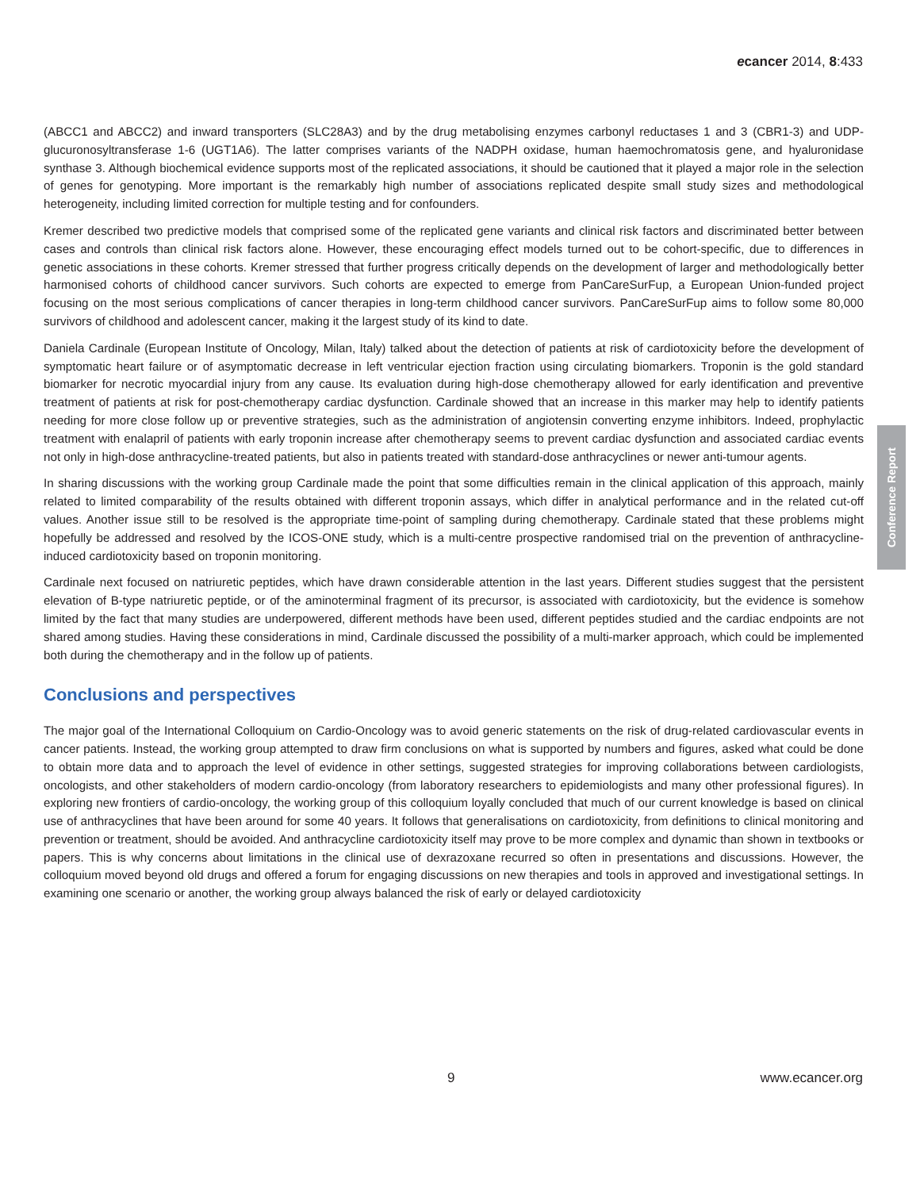ecancer 2014, 8:433
(ABCC1 and ABCC2) and inward transporters (SLC28A3) and by the drug metabolising enzymes carbonyl reductases 1 and 3 (CBR1-3) and UDP-glucuronosyltransferase 1-6 (UGT1A6). The latter comprises variants of the NADPH oxidase, human haemochromatosis gene, and hyaluronidase synthase 3. Although biochemical evidence supports most of the replicated associations, it should be cautioned that it played a major role in the selection of genes for genotyping. More important is the remarkably high number of associations replicated despite small study sizes and methodological heterogeneity, including limited correction for multiple testing and for confounders.
Kremer described two predictive models that comprised some of the replicated gene variants and clinical risk factors and discriminated better between cases and controls than clinical risk factors alone. However, these encouraging effect models turned out to be cohort-specific, due to differences in genetic associations in these cohorts. Kremer stressed that further progress critically depends on the development of larger and methodologically better harmonised cohorts of childhood cancer survivors. Such cohorts are expected to emerge from PanCareSurFup, a European Union-funded project focusing on the most serious complications of cancer therapies in long-term childhood cancer survivors. PanCareSurFup aims to follow some 80,000 survivors of childhood and adolescent cancer, making it the largest study of its kind to date.
Daniela Cardinale (European Institute of Oncology, Milan, Italy) talked about the detection of patients at risk of cardiotoxicity before the development of symptomatic heart failure or of asymptomatic decrease in left ventricular ejection fraction using circulating biomarkers. Troponin is the gold standard biomarker for necrotic myocardial injury from any cause. Its evaluation during high-dose chemotherapy allowed for early identification and preventive treatment of patients at risk for post-chemotherapy cardiac dysfunction. Cardinale showed that an increase in this marker may help to identify patients needing for more close follow up or preventive strategies, such as the administration of angiotensin converting enzyme inhibitors. Indeed, prophylactic treatment with enalapril of patients with early troponin increase after chemotherapy seems to prevent cardiac dysfunction and associated cardiac events not only in high-dose anthracycline-treated patients, but also in patients treated with standard-dose anthracyclines or newer anti-tumour agents.
In sharing discussions with the working group Cardinale made the point that some difficulties remain in the clinical application of this approach, mainly related to limited comparability of the results obtained with different troponin assays, which differ in analytical performance and in the related cut-off values. Another issue still to be resolved is the appropriate time-point of sampling during chemotherapy. Cardinale stated that these problems might hopefully be addressed and resolved by the ICOS-ONE study, which is a multi-centre prospective randomised trial on the prevention of anthracycline-induced cardiotoxicity based on troponin monitoring.
Cardinale next focused on natriuretic peptides, which have drawn considerable attention in the last years. Different studies suggest that the persistent elevation of B-type natriuretic peptide, or of the aminoterminal fragment of its precursor, is associated with cardiotoxicity, but the evidence is somehow limited by the fact that many studies are underpowered, different methods have been used, different peptides studied and the cardiac endpoints are not shared among studies. Having these considerations in mind, Cardinale discussed the possibility of a multi-marker approach, which could be implemented both during the chemotherapy and in the follow up of patients.
Conclusions and perspectives
The major goal of the International Colloquium on Cardio-Oncology was to avoid generic statements on the risk of drug-related cardiovascular events in cancer patients. Instead, the working group attempted to draw firm conclusions on what is supported by numbers and figures, asked what could be done to obtain more data and to approach the level of evidence in other settings, suggested strategies for improving collaborations between cardiologists, oncologists, and other stakeholders of modern cardio-oncology (from laboratory researchers to epidemiologists and many other professional figures). In exploring new frontiers of cardio-oncology, the working group of this colloquium loyally concluded that much of our current knowledge is based on clinical use of anthracyclines that have been around for some 40 years. It follows that generalisations on cardiotoxicity, from definitions to clinical monitoring and prevention or treatment, should be avoided. And anthracycline cardiotoxicity itself may prove to be more complex and dynamic than shown in textbooks or papers. This is why concerns about limitations in the clinical use of dexrazoxane recurred so often in presentations and discussions. However, the colloquium moved beyond old drugs and offered a forum for engaging discussions on new therapies and tools in approved and investigational settings. In examining one scenario or another, the working group always balanced the risk of early or delayed cardiotoxicity
Conference Report
9 www.ecancer.org